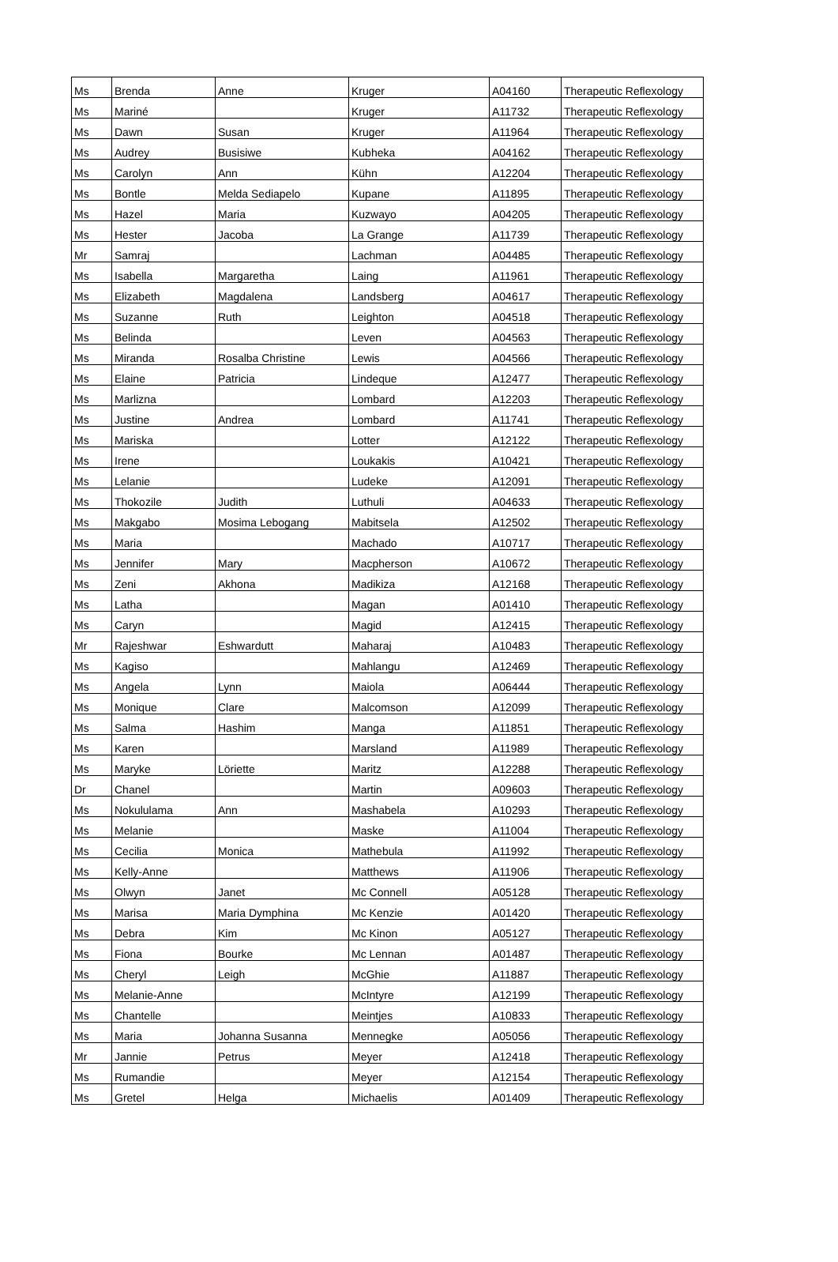| Ms | Brenda | Anne | Kruger | A04160 | Therapeutic Reflexology |
| Ms | Mariné | | Kruger | A11732 | Therapeutic Reflexology |
| Ms | Dawn | Susan | Kruger | A11964 | Therapeutic Reflexology |
| Ms | Audrey | Busisiwe | Kubheka | A04162 | Therapeutic Reflexology |
| Ms | Carolyn | Ann | Kühn | A12204 | Therapeutic Reflexology |
| Ms | Bontle | Melda Sediapelo | Kupane | A11895 | Therapeutic Reflexology |
| Ms | Hazel | Maria | Kuzwayo | A04205 | Therapeutic Reflexology |
| Ms | Hester | Jacoba | La Grange | A11739 | Therapeutic Reflexology |
| Mr | Samraj | | Lachman | A04485 | Therapeutic Reflexology |
| Ms | Isabella | Margaretha | Laing | A11961 | Therapeutic Reflexology |
| Ms | Elizabeth | Magdalena | Landsberg | A04617 | Therapeutic Reflexology |
| Ms | Suzanne | Ruth | Leighton | A04518 | Therapeutic Reflexology |
| Ms | Belinda | | Leven | A04563 | Therapeutic Reflexology |
| Ms | Miranda | Rosalba Christine | Lewis | A04566 | Therapeutic Reflexology |
| Ms | Elaine | Patricia | Lindeque | A12477 | Therapeutic Reflexology |
| Ms | Marlizna | | Lombard | A12203 | Therapeutic Reflexology |
| Ms | Justine | Andrea | Lombard | A11741 | Therapeutic Reflexology |
| Ms | Mariska | | Lotter | A12122 | Therapeutic Reflexology |
| Ms | Irene | | Loukakis | A10421 | Therapeutic Reflexology |
| Ms | Lelanie | | Ludeke | A12091 | Therapeutic Reflexology |
| Ms | Thokozile | Judith | Luthuli | A04633 | Therapeutic Reflexology |
| Ms | Makgabo | Mosima Lebogang | Mabitsela | A12502 | Therapeutic Reflexology |
| Ms | Maria | | Machado | A10717 | Therapeutic Reflexology |
| Ms | Jennifer | Mary | Macpherson | A10672 | Therapeutic Reflexology |
| Ms | Zeni | Akhona | Madikiza | A12168 | Therapeutic Reflexology |
| Ms | Latha | | Magan | A01410 | Therapeutic Reflexology |
| Ms | Caryn | | Magid | A12415 | Therapeutic Reflexology |
| Mr | Rajeshwar | Eshwardutt | Maharaj | A10483 | Therapeutic Reflexology |
| Ms | Kagiso | | Mahlangu | A12469 | Therapeutic Reflexology |
| Ms | Angela | Lynn | Maiola | A06444 | Therapeutic Reflexology |
| Ms | Monique | Clare | Malcomson | A12099 | Therapeutic Reflexology |
| Ms | Salma | Hashim | Manga | A11851 | Therapeutic Reflexology |
| Ms | Karen | | Marsland | A11989 | Therapeutic Reflexology |
| Ms | Maryke | Lӧriette | Maritz | A12288 | Therapeutic Reflexology |
| Dr | Chanel | | Martin | A09603 | Therapeutic Reflexology |
| Ms | Nokululama | Ann | Mashabela | A10293 | Therapeutic Reflexology |
| Ms | Melanie | | Maske | A11004 | Therapeutic Reflexology |
| Ms | Cecilia | Monica | Mathebula | A11992 | Therapeutic Reflexology |
| Ms | Kelly-Anne | | Matthews | A11906 | Therapeutic Reflexology |
| Ms | Olwyn | Janet | Mc Connell | A05128 | Therapeutic Reflexology |
| Ms | Marisa | Maria Dymphina | Mc Kenzie | A01420 | Therapeutic Reflexology |
| Ms | Debra | Kim | Mc Kinon | A05127 | Therapeutic Reflexology |
| Ms | Fiona | Bourke | Mc Lennan | A01487 | Therapeutic Reflexology |
| Ms | Cheryl | Leigh | McGhie | A11887 | Therapeutic Reflexology |
| Ms | Melanie-Anne | | McIntyre | A12199 | Therapeutic Reflexology |
| Ms | Chantelle | | Meintjes | A10833 | Therapeutic Reflexology |
| Ms | Maria | Johanna Susanna | Mennegke | A05056 | Therapeutic Reflexology |
| Mr | Jannie | Petrus | Meyer | A12418 | Therapeutic Reflexology |
| Ms | Rumandie | | Meyer | A12154 | Therapeutic Reflexology |
| Ms | Gretel | Helga | Michaelis | A01409 | Therapeutic Reflexology |